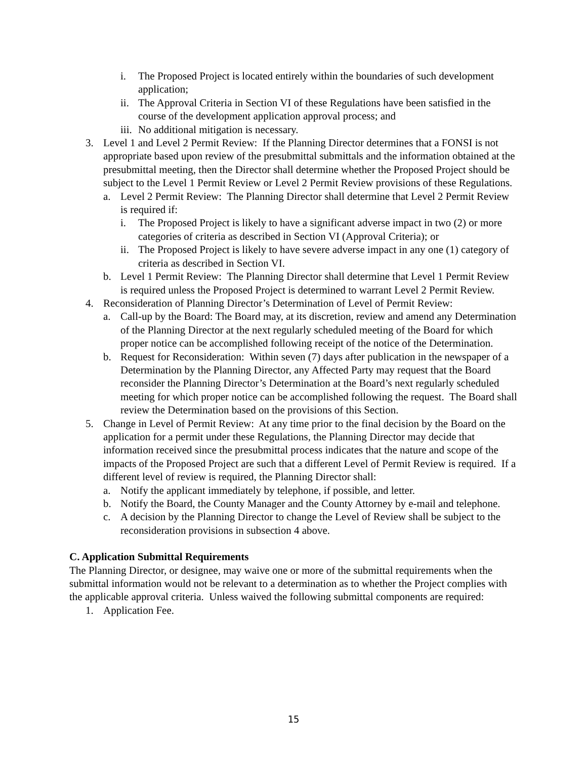i. The Proposed Project is located entirely within the boundaries of such development application;
ii. The Approval Criteria in Section VI of these Regulations have been satisfied in the course of the development application approval process; and
iii. No additional mitigation is necessary.
3. Level 1 and Level 2 Permit Review: If the Planning Director determines that a FONSI is not appropriate based upon review of the presubmittal submittals and the information obtained at the presubmittal meeting, then the Director shall determine whether the Proposed Project should be subject to the Level 1 Permit Review or Level 2 Permit Review provisions of these Regulations.
a. Level 2 Permit Review: The Planning Director shall determine that Level 2 Permit Review is required if:
i. The Proposed Project is likely to have a significant adverse impact in two (2) or more categories of criteria as described in Section VI (Approval Criteria); or
ii. The Proposed Project is likely to have severe adverse impact in any one (1) category of criteria as described in Section VI.
b. Level 1 Permit Review: The Planning Director shall determine that Level 1 Permit Review is required unless the Proposed Project is determined to warrant Level 2 Permit Review.
4. Reconsideration of Planning Director’s Determination of Level of Permit Review:
a. Call-up by the Board: The Board may, at its discretion, review and amend any Determination of the Planning Director at the next regularly scheduled meeting of the Board for which proper notice can be accomplished following receipt of the notice of the Determination.
b. Request for Reconsideration: Within seven (7) days after publication in the newspaper of a Determination by the Planning Director, any Affected Party may request that the Board reconsider the Planning Director’s Determination at the Board’s next regularly scheduled meeting for which proper notice can be accomplished following the request. The Board shall review the Determination based on the provisions of this Section.
5. Change in Level of Permit Review: At any time prior to the final decision by the Board on the application for a permit under these Regulations, the Planning Director may decide that information received since the presubmittal process indicates that the nature and scope of the impacts of the Proposed Project are such that a different Level of Permit Review is required. If a different level of review is required, the Planning Director shall:
a. Notify the applicant immediately by telephone, if possible, and letter.
b. Notify the Board, the County Manager and the County Attorney by e-mail and telephone.
c. A decision by the Planning Director to change the Level of Review shall be subject to the reconsideration provisions in subsection 4 above.
C. Application Submittal Requirements
The Planning Director, or designee, may waive one or more of the submittal requirements when the submittal information would not be relevant to a determination as to whether the Project complies with the applicable approval criteria. Unless waived the following submittal components are required:
1. Application Fee.
15